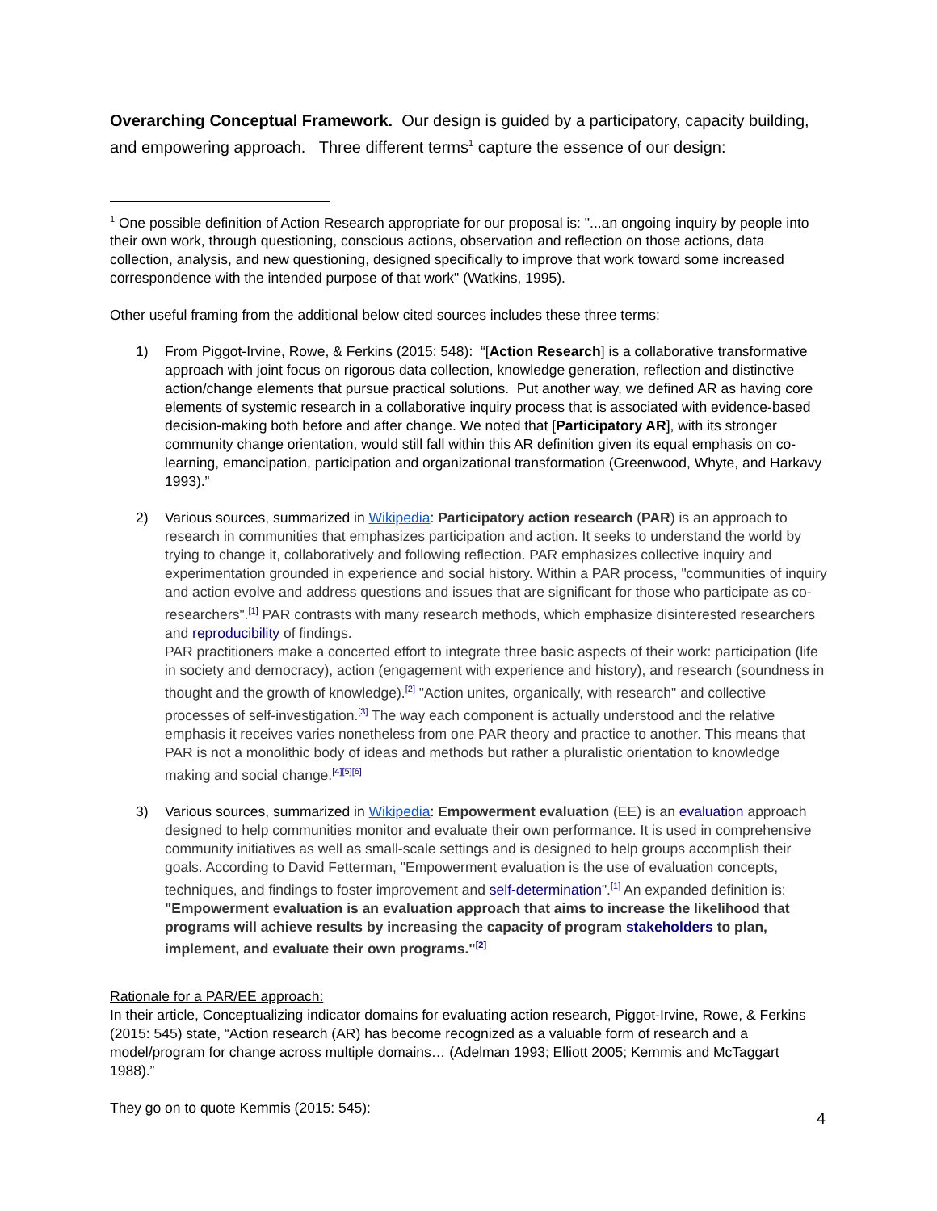Overarching Conceptual Framework. Our design is guided by a participatory, capacity building, and empowering approach. Three different terms<sup>1</sup> capture the essence of our design:
<sup>1</sup> One possible definition of Action Research appropriate for our proposal is: "...an ongoing inquiry by people into their own work, through questioning, conscious actions, observation and reflection on those actions, data collection, analysis, and new questioning, designed specifically to improve that work toward some increased correspondence with the intended purpose of that work" (Watkins, 1995).
Other useful framing from the additional below cited sources includes these three terms:
1) From Piggot-Irvine, Rowe, & Ferkins (2015: 548): “[Action Research] is a collaborative transformative approach with joint focus on rigorous data collection, knowledge generation, reflection and distinctive action/change elements that pursue practical solutions. Put another way, we defined AR as having core elements of systemic research in a collaborative inquiry process that is associated with evidence-based decision-making both before and after change. We noted that [Participatory AR], with its stronger community change orientation, would still fall within this AR definition given its equal emphasis on co-learning, emancipation, participation and organizational transformation (Greenwood, Whyte, and Harkavy 1993).”
2) Various sources, summarized in Wikipedia: Participatory action research (PAR) is an approach to research in communities that emphasizes participation and action. It seeks to understand the world by trying to change it, collaboratively and following reflection. PAR emphasizes collective inquiry and experimentation grounded in experience and social history. Within a PAR process, "communities of inquiry and action evolve and address questions and issues that are significant for those who participate as co-researchers".<sup>[1]</sup> PAR contrasts with many research methods, which emphasize disinterested researchers and reproducibility of findings.
PAR practitioners make a concerted effort to integrate three basic aspects of their work: participation (life in society and democracy), action (engagement with experience and history), and research (soundness in thought and the growth of knowledge).<sup>[2]</sup> "Action unites, organically, with research" and collective processes of self-investigation.<sup>[3]</sup> The way each component is actually understood and the relative emphasis it receives varies nonetheless from one PAR theory and practice to another. This means that PAR is not a monolithic body of ideas and methods but rather a pluralistic orientation to knowledge making and social change.<sup>[4][5][6]</sup>
3) Various sources, summarized in Wikipedia: Empowerment evaluation (EE) is an evaluation approach designed to help communities monitor and evaluate their own performance. It is used in comprehensive community initiatives as well as small-scale settings and is designed to help groups accomplish their goals. According to David Fetterman, "Empowerment evaluation is the use of evaluation concepts, techniques, and findings to foster improvement and self-determination".<sup>[1]</sup> An expanded definition is: "Empowerment evaluation is an evaluation approach that aims to increase the likelihood that programs will achieve results by increasing the capacity of program stakeholders to plan, implement, and evaluate their own programs."<sup>[2]</sup>
Rationale for a PAR/EE approach:
In their article, Conceptualizing indicator domains for evaluating action research, Piggot-Irvine, Rowe, & Ferkins (2015: 545) state, “Action research (AR) has become recognized as a valuable form of research and a model/program for change across multiple domains… (Adelman 1993; Elliott 2005; Kemmis and McTaggart 1988).”
They go on to quote Kemmis (2015: 545):
4